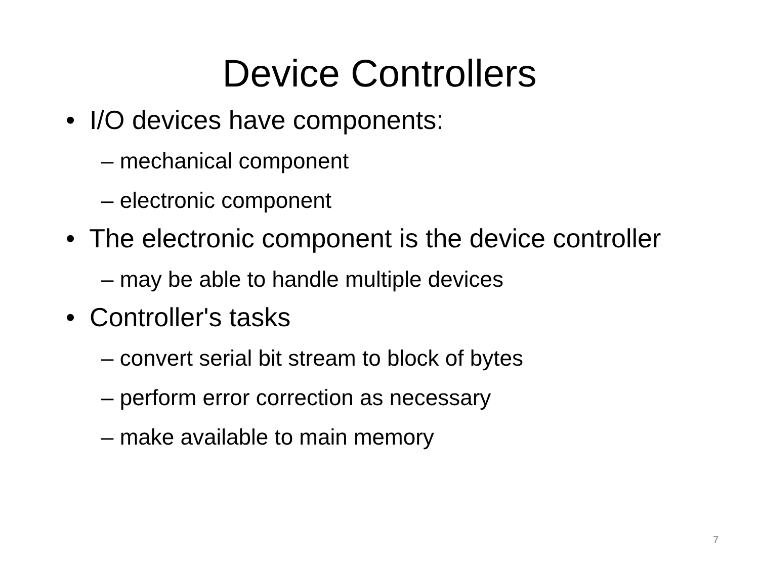Device Controllers
• I/O devices have components:
– mechanical component
– electronic component
• The electronic component is the device controller
– may be able to handle multiple devices
• Controller's tasks
– convert serial bit stream to block of bytes
– perform error correction as necessary
– make available to main memory
7